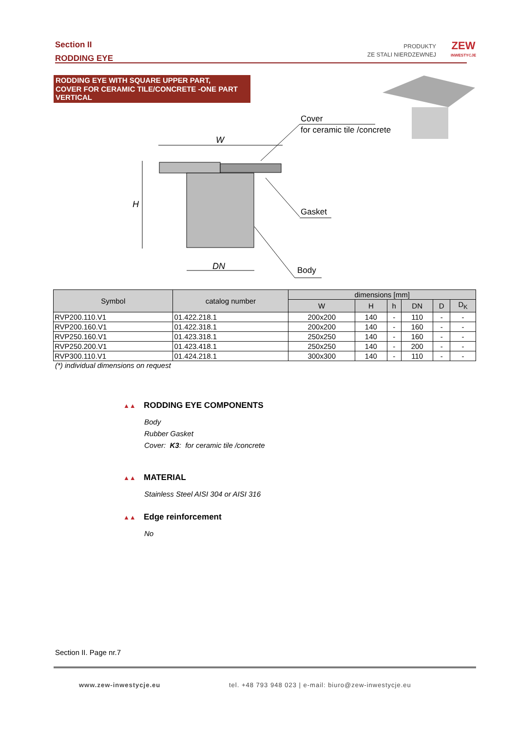Section II
RODDING EYE
PRODUKTY
ZE STALI NIERDZEWNEJ
ZEW
INWESTYCJE
RODDING EYE WITH SQUARE UPPER PART,
COVER FOR CERAMIC TILE/CONCRETE -ONE PART
VERTICAL
W
H
DN
Cover
for ceramic tile /concrete
Gasket
Body
| Symbol | catalog number | dimensions [mm] | | | | | |
| --- | --- | --- | --- | --- | --- | --- | --- |
| | | W | H | h | DN | D | D<sub>K</sub> |
| RVP200.110.V1 | 01.422.218.1 | 200x200 | 140 | - | 110 | - | - |
| RVP200.160.V1 | 01.422.318.1 | 200x200 | 140 | - | 160 | - | - |
| RVP250.160.V1 | 01.423.318.1 | 250x250 | 140 | - | 160 | - | - |
| RVP250.200.V1 | 01.423.418.1 | 250x250 | 140 | - | 200 | - | - |
| RVP300.110.V1 | 01.424.218.1 | 300x300 | 140 | - | 110 | - | - |
(*) individual dimensions on request
▲▲ RODDING EYE COMPONENTS
Body
Rubber Gasket
Cover: K3: for ceramic tile /concrete
▲▲ MATERIAL
Stainless Steel AISI 304 or AISI 316
▲▲ Edge reinforcement
No
Section II. Page nr.7
www.zew-inwestycje.eu
tel. +48 793 948 023 | e-mail: biuro@zew-inwestycje.eu